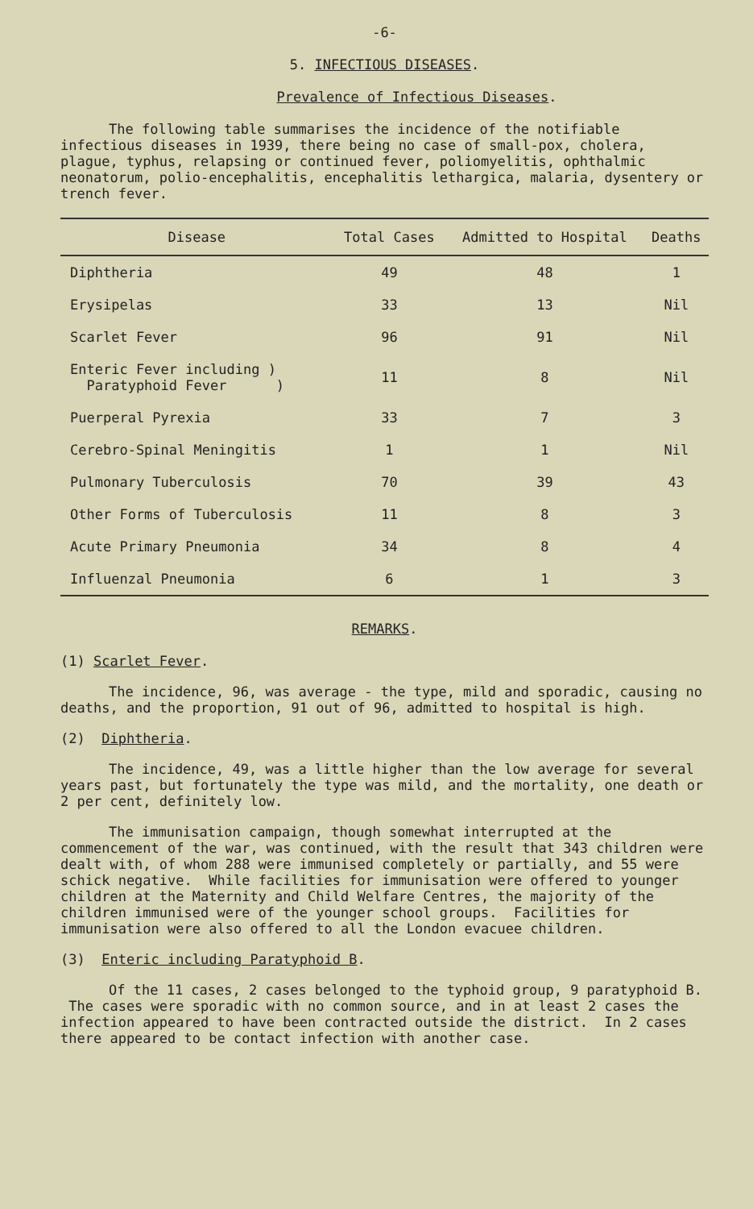-6-
5. INFECTIOUS DISEASES.
Prevalence of Infectious Diseases.
The following table summarises the incidence of the notifiable infectious diseases in 1939, there being no case of small-pox, cholera, plague, typhus, relapsing or continued fever, poliomyelitis, ophthalmic neonatorum, polio-encephalitis, encephalitis lethargica, malaria, dysentery or trench fever.
| Disease | Total Cases | Admitted to Hospital | Deaths |
| --- | --- | --- | --- |
| Diphtheria | 49 | 48 | 1 |
| Erysipelas | 33 | 13 | Nil |
| Scarlet Fever | 96 | 91 | Nil |
| Enteric Fever including ) Paratyphoid Fever ) | 11 | 8 | Nil |
| Puerperal Pyrexia | 33 | 7 | 3 |
| Cerebro-Spinal Meningitis | 1 | 1 | Nil |
| Pulmonary Tuberculosis | 70 | 39 | 43 |
| Other Forms of Tuberculosis | 11 | 8 | 3 |
| Acute Primary Pneumonia | 34 | 8 | 4 |
| Influenzal Pneumonia | 6 | 1 | 3 |
REMARKS.
(1) Scarlet Fever.
The incidence, 96, was average - the type, mild and sporadic, causing no deaths, and the proportion, 91 out of 96, admitted to hospital is high.
(2) Diphtheria.
The incidence, 49, was a little higher than the low average for several years past, but fortunately the type was mild, and the mortality, one death or 2 per cent, definitely low.
The immunisation campaign, though somewhat interrupted at the commencement of the war, was continued, with the result that 343 children were dealt with, of whom 288 were immunised completely or partially, and 55 were schick negative. While facilities for immunisation were offered to younger children at the Maternity and Child Welfare Centres, the majority of the children immunised were of the younger school groups. Facilities for immunisation were also offered to all the London evacuee children.
(3) Enteric including Paratyphoid B.
Of the 11 cases, 2 cases belonged to the typhoid group, 9 paratyphoid B. The cases were sporadic with no common source, and in at least 2 cases the infection appeared to have been contracted outside the district. In 2 cases there appeared to be contact infection with another case.